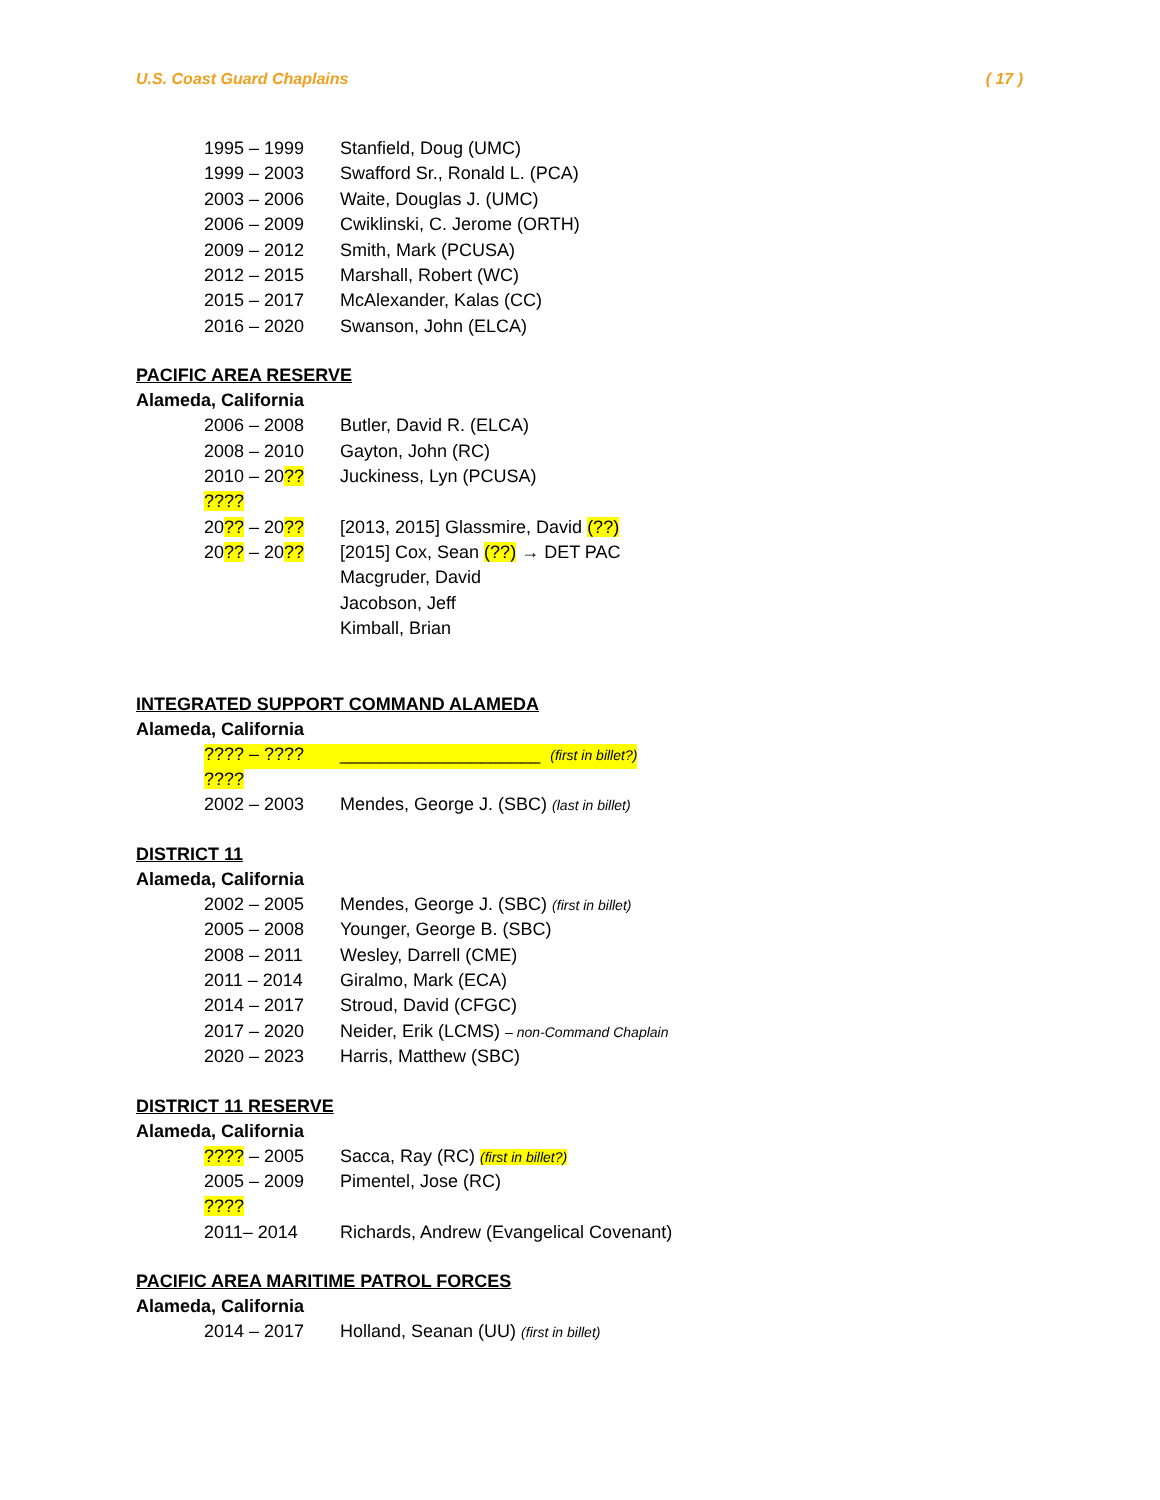U.S. Coast Guard Chaplains ( 17 )
| 1995 – 1999 | Stanfield, Doug (UMC) |
| 1999 – 2003 | Swafford Sr., Ronald L. (PCA) |
| 2003 – 2006 | Waite, Douglas J. (UMC) |
| 2006 – 2009 | Cwiklinski, C. Jerome (ORTH) |
| 2009 – 2012 | Smith, Mark (PCUSA) |
| 2012 – 2015 | Marshall, Robert (WC) |
| 2015 – 2017 | McAlexander, Kalas (CC) |
| 2016 – 2020 | Swanson, John (ELCA) |
PACIFIC AREA RESERVE
Alameda, California
| 2006 – 2008 | Butler, David R. (ELCA) |
| 2008 – 2010 | Gayton, John (RC) |
| 2010 – 20 ?? | Juckiness, Lyn (PCUSA) |
| ???? | |
| 20 ?? – 20 ?? | [2013, 2015] Glassmire, David (??) |
| 20 ?? – 20 ?? | [2015] Cox, Sean (??) → DET PAC |
| | Macgruder, David |
| | Jacobson, Jeff |
| | Kimball, Brian |
INTEGRATED SUPPORT COMMAND ALAMEDA
Alameda, California
| ???? – ???? | ____________________ (first in billet?) |
| ???? | |
| 2002 – 2003 | Mendes, George J. (SBC) (last in billet) |
DISTRICT 11
Alameda, California
| 2002 – 2005 | Mendes, George J. (SBC) (first in billet) |
| 2005 – 2008 | Younger, George B. (SBC) |
| 2008 – 2011 | Wesley, Darrell (CME) |
| 2011 – 2014 | Giralmo, Mark (ECA) |
| 2014 – 2017 | Stroud, David (CFGC) |
| 2017 – 2020 | Neider, Erik (LCMS) – non-Command Chaplain |
| 2020 – 2023 | Harris, Matthew (SBC) |
DISTRICT 11 RESERVE
Alameda, California
| ???? – 2005 | Sacca, Ray (RC) (first in billet?) |
| 2005 – 2009 | Pimentel, Jose (RC) |
| ???? | |
| 2011– 2014 | Richards, Andrew (Evangelical Covenant) |
PACIFIC AREA MARITIME PATROL FORCES
Alameda, California
| 2014 – 2017 | Holland, Seanan (UU) (first in billet) |